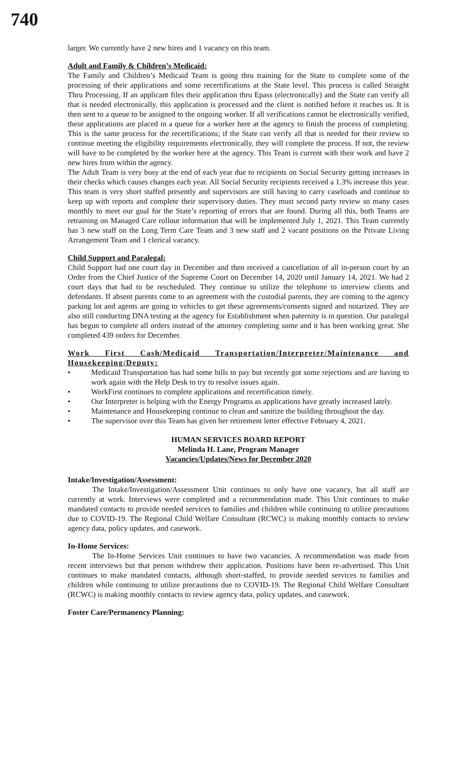740
larger. We currently have 2 new hires and 1 vacancy on this team.
Adult and Family & Children’s Medicaid:
The Family and Children’s Medicaid Team is going thru training for the State to complete some of the processing of their applications and some recertifications at the State level. This process is called Straight Thru Processing. If an applicant files their application thru Epass (electronically) and the State can verify all that is needed electronically, this application is processed and the client is notified before it reaches us. It is then sent to a queue to be assigned to the ongoing worker. If all verifications cannot be electronically verified, these applications are placed in a queue for a worker here at the agency to finish the process of completing. This is the same process for the recertifications; if the State can verify all that is needed for their review to continue meeting the eligibility requirements electronically, they will complete the process. If not, the review will have to be completed by the worker here at the agency. This Team is current with their work and have 2 new hires from within the agency.
The Adult Team is very busy at the end of each year due to recipients on Social Security getting increases in their checks which causes changes each year. All Social Security recipients received a 1.3% increase this year. This team is very short staffed presently and supervisors are still having to carry caseloads and continue to keep up with reports and complete their supervisory duties. They must second party review so many cases monthly to meet our goal for the State’s reporting of errors that are found. During all this, both Teams are retraining on Managed Care rollout information that will be implemented July 1, 2021. This Team currently has 3 new staff on the Long Term Care Team and 3 new staff and 2 vacant positions on the Private Living Arrangement Team and 1 clerical vacancy.
Child Support and Paralegal:
Child Support had one court day in December and then received a cancellation of all in-person court by an Order from the Chief Justice of the Supreme Court on December 14, 2020 until January 14, 2021. We had 2 court days that had to be rescheduled. They continue to utilize the telephone to interview clients and defendants. If absent parents come to an agreement with the custodial parents, they are coming to the agency parking lot and agents are going to vehicles to get these agreements/consents signed and notarized. They are also still conducting DNA testing at the agency for Establishment when paternity is in question. Our paralegal has begun to complete all orders instead of the attorney completing some and it has been working great. She completed 439 orders for December.
Work First Cash/Medicaid Transportation/Interpreter/Maintenance and Housekeeping/Deputy:
• Medicaid Transportation has had some bills to pay but recently got some rejections and are having to work again with the Help Desk to try to resolve issues again.
• WorkFirst continues to complete applications and recertification timely.
• Our Interpreter is helping with the Energy Programs as applications have greatly increased lately.
• Maintenance and Housekeeping continue to clean and sanitize the building throughout the day.
• The supervisor over this Team has given her retirement letter effective February 4, 2021.
HUMAN SERVICES BOARD REPORT
Melinda H. Lane, Program Manager
Vacancies/Updates/News for December 2020
Intake/Investigation/Assessment:
The Intake/Investigation/Assessment Unit continues to only have one vacancy, but all staff are currently at work. Interviews were completed and a recommendation made. This Unit continues to make mandated contacts to provide needed services to families and children while continuing to utilize precautions due to COVID-19. The Regional Child Welfare Consultant (RCWC) is making monthly contacts to review agency data, policy updates, and casework.
In-Home Services:
The In-Home Services Unit continues to have two vacancies. A recommendation was made from recent interviews but that person withdrew their application. Positions have been re-advertised. This Unit continues to make mandated contacts, although short-staffed, to provide needed services to families and children while continuing to utilize precautions due to COVID-19. The Regional Child Welfare Consultant (RCWC) is making monthly contacts to review agency data, policy updates, and casework.
Foster Care/Permanency Planning: